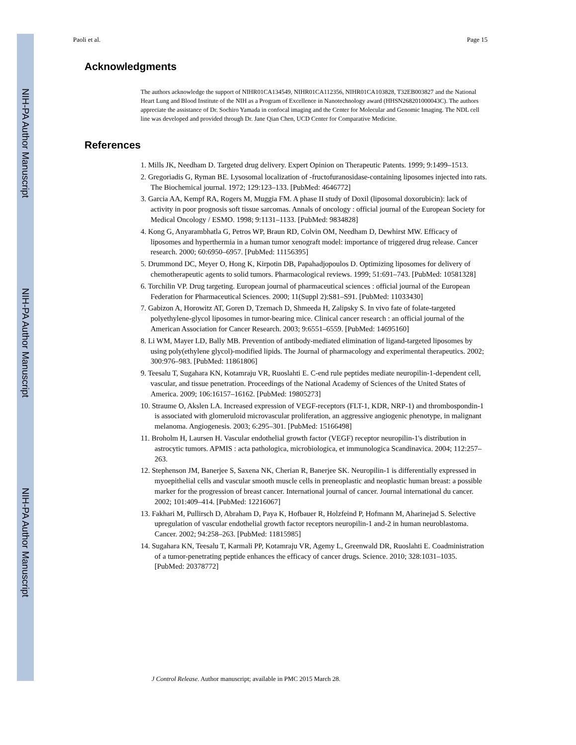NIH-PA Author Manuscript
NIH-PA Author Manuscript
NIH-PA Author Manuscript
Paoli et al. Page 15
Acknowledgments
The authors acknowledge the support of NIHR01CA134549, NIHR01CA112356, NIHR01CA103828, T32EB003827 and the National Heart Lung and Blood Institute of the NIH as a Program of Excellence in Nanotechnology award (HHSN268201000043C). The authors appreciate the assistance of Dr. Sochiro Yamada in confocal imaging and the Center for Molecular and Genomic Imaging. The NDL cell line was developed and provided through Dr. Jane Qian Chen, UCD Center for Comparative Medicine.
References
1. Mills JK, Needham D. Targeted drug delivery. Expert Opinion on Therapeutic Patents. 1999; 9:1499–1513.
2. Gregoriadis G, Ryman BE. Lysosomal localization of -fructofuranosidase-containing liposomes injected into rats. The Biochemical journal. 1972; 129:123–133. [PubMed: 4646772]
3. Garcia AA, Kempf RA, Rogers M, Muggia FM. A phase II study of Doxil (liposomal doxorubicin): lack of activity in poor prognosis soft tissue sarcomas. Annals of oncology : official journal of the European Society for Medical Oncology / ESMO. 1998; 9:1131–1133. [PubMed: 9834828]
4. Kong G, Anyarambhatla G, Petros WP, Braun RD, Colvin OM, Needham D, Dewhirst MW. Efficacy of liposomes and hyperthermia in a human tumor xenograft model: importance of triggered drug release. Cancer research. 2000; 60:6950–6957. [PubMed: 11156395]
5. Drummond DC, Meyer O, Hong K, Kirpotin DB, Papahadjopoulos D. Optimizing liposomes for delivery of chemotherapeutic agents to solid tumors. Pharmacological reviews. 1999; 51:691–743. [PubMed: 10581328]
6. Torchilin VP. Drug targeting. European journal of pharmaceutical sciences : official journal of the European Federation for Pharmaceutical Sciences. 2000; 11(Suppl 2):S81–S91. [PubMed: 11033430]
7. Gabizon A, Horowitz AT, Goren D, Tzemach D, Shmeeda H, Zalipsky S. In vivo fate of folate-targeted polyethylene-glycol liposomes in tumor-bearing mice. Clinical cancer research : an official journal of the American Association for Cancer Research. 2003; 9:6551–6559. [PubMed: 14695160]
8. Li WM, Mayer LD, Bally MB. Prevention of antibody-mediated elimination of ligand-targeted liposomes by using poly(ethylene glycol)-modified lipids. The Journal of pharmacology and experimental therapeutics. 2002; 300:976–983. [PubMed: 11861806]
9. Teesalu T, Sugahara KN, Kotamraju VR, Ruoslahti E. C-end rule peptides mediate neuropilin-1-dependent cell, vascular, and tissue penetration. Proceedings of the National Academy of Sciences of the United States of America. 2009; 106:16157–16162. [PubMed: 19805273]
10. Straume O, Akslen LA. Increased expression of VEGF-receptors (FLT-1, KDR, NRP-1) and thrombospondin-1 is associated with glomeruloid microvascular proliferation, an aggressive angiogenic phenotype, in malignant melanoma. Angiogenesis. 2003; 6:295–301. [PubMed: 15166498]
11. Broholm H, Laursen H. Vascular endothelial growth factor (VEGF) receptor neuropilin-1's distribution in astrocytic tumors. APMIS : acta pathologica, microbiologica, et immunologica Scandinavica. 2004; 112:257–263.
12. Stephenson JM, Banerjee S, Saxena NK, Cherian R, Banerjee SK. Neuropilin-1 is differentially expressed in myoepithelial cells and vascular smooth muscle cells in preneoplastic and neoplastic human breast: a possible marker for the progression of breast cancer. International journal of cancer. Journal international du cancer. 2002; 101:409–414. [PubMed: 12216067]
13. Fakhari M, Pullirsch D, Abraham D, Paya K, Hofbauer R, Holzfeind P, Hofmann M, Aharinejad S. Selective upregulation of vascular endothelial growth factor receptors neuropilin-1 and-2 in human neuroblastoma. Cancer. 2002; 94:258–263. [PubMed: 11815985]
14. Sugahara KN, Teesalu T, Karmali PP, Kotamraju VR, Agemy L, Greenwald DR, Ruoslahti E. Coadministration of a tumor-penetrating peptide enhances the efficacy of cancer drugs. Science. 2010; 328:1031–1035. [PubMed: 20378772]
J Control Release. Author manuscript; available in PMC 2015 March 28.